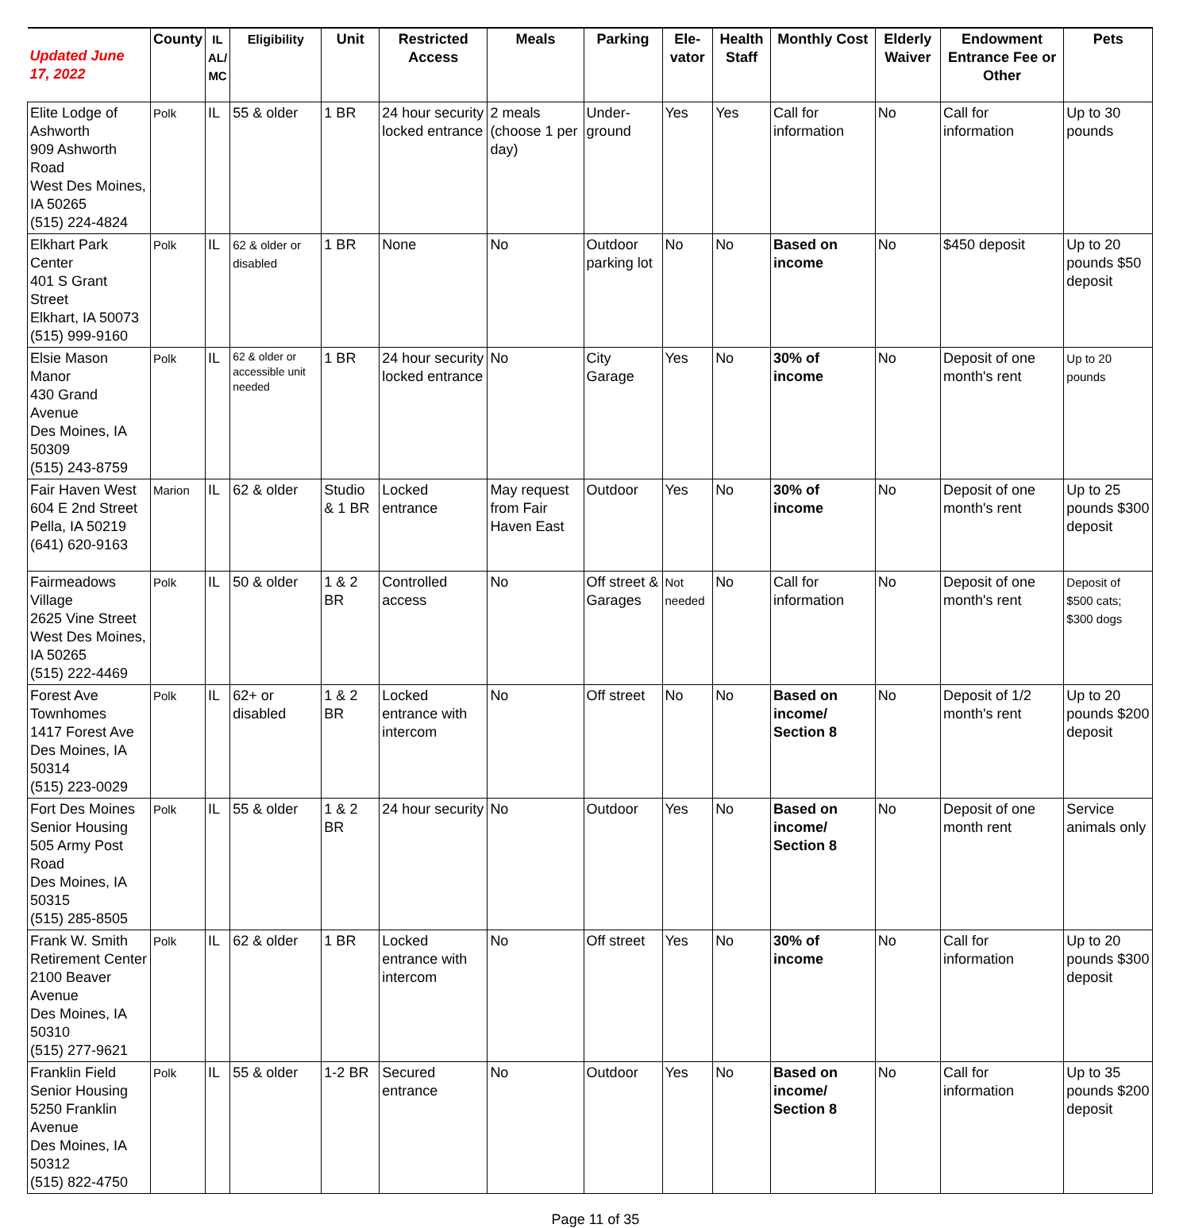| Updated June 17, 2022 | County | IL AL/ MC | Eligibility | Unit | Restricted Access | Meals | Parking | Ele- vator | Health Staff | Monthly Cost | Elderly Waiver | Endowment Entrance Fee or Other | Pets |
| --- | --- | --- | --- | --- | --- | --- | --- | --- | --- | --- | --- | --- | --- |
| Elite Lodge of Ashworth 909 Ashworth Road West Des Moines, IA 50265 (515) 224-4824 | Polk | IL | 55 & older | 1 BR | 24 hour security locked entrance | 2 meals (choose 1 per day) | Under-ground | Yes | Yes | Call for information | No | Call for information | Up to 30 pounds |
| Elkhart Park Center 401 S Grant Street Elkhart, IA 50073 (515) 999-9160 | Polk | IL | 62 & older or disabled | 1 BR | None | No | Outdoor parking lot | No | No | Based on income | No | $450 deposit | Up to 20 pounds $50 deposit |
| Elsie Mason Manor 430 Grand Avenue Des Moines, IA 50309 (515) 243-8759 | Polk | IL | 62 & older or accessible unit needed | 1 BR | 24 hour security locked entrance | No | City Garage | Yes | No | 30% of income | No | Deposit of one month's rent | Up to 20 pounds |
| Fair Haven West 604 E 2nd Street Pella, IA 50219 (641) 620-9163 | Marion | IL | 62 & older | Studio & 1 BR | Locked entrance | May request from Fair Haven East | Outdoor | Yes | No | 30% of income | No | Deposit of one month's rent | Up to 25 pounds $300 deposit |
| Fairmeadows Village 2625 Vine Street West Des Moines, IA 50265 (515) 222-4469 | Polk | IL | 50 & older | 1 & 2 BR | Controlled access | No | Off street & Garages | Not needed | No | Call for information | No | Deposit of one month's rent | Deposit of $500 cats; $300 dogs |
| Forest Ave Townhomes 1417 Forest Ave Des Moines, IA 50314 (515) 223-0029 | Polk | IL | 62+ or disabled | 1 & 2 BR | Locked entrance with intercom | No | Off street | No | No | Based on income/ Section 8 | No | Deposit of 1/2 month's rent | Up to 20 pounds $200 deposit |
| Fort Des Moines Senior Housing 505 Army Post Road Des Moines, IA 50315 (515) 285-8505 | Polk | IL | 55 & older | 1 & 2 BR | 24 hour security | No | Outdoor | Yes | No | Based on income/ Section 8 | No | Deposit of one month rent | Service animals only |
| Frank W. Smith Retirement Center 2100 Beaver Avenue Des Moines, IA 50310 (515) 277-9621 | Polk | IL | 62 & older | 1 BR | Locked entrance with intercom | No | Off street | Yes | No | 30% of income | No | Call for information | Up to 20 pounds $300 deposit |
| Franklin Field Senior Housing 5250 Franklin Avenue Des Moines, IA 50312 (515) 822-4750 | Polk | IL | 55 & older | 1-2 BR | Secured entrance | No | Outdoor | Yes | No | Based on income/ Section 8 | No | Call for information | Up to 35 pounds $200 deposit |
Page 11 of 35